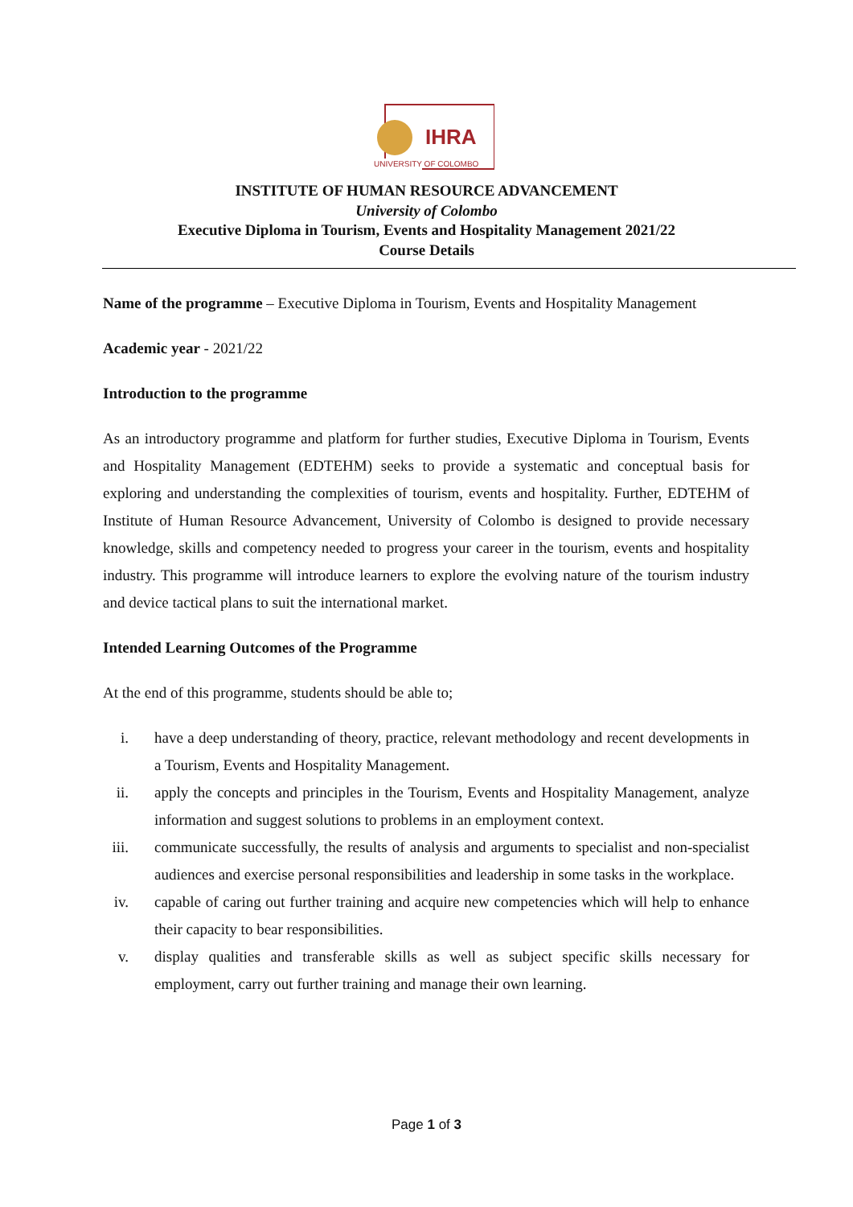IHRA
UNIVERSITY OF COLOMBO
INSTITUTE OF HUMAN RESOURCE ADVANCEMENT
University of Colombo
Executive Diploma in Tourism, Events and Hospitality Management 2021/22
Course Details
Name of the programme – Executive Diploma in Tourism, Events and Hospitality Management
Academic year - 2021/22
Introduction to the programme
As an introductory programme and platform for further studies, Executive Diploma in Tourism, Events and Hospitality Management (EDTEHM) seeks to provide a systematic and conceptual basis for exploring and understanding the complexities of tourism, events and hospitality. Further, EDTEHM of Institute of Human Resource Advancement, University of Colombo is designed to provide necessary knowledge, skills and competency needed to progress your career in the tourism, events and hospitality industry. This programme will introduce learners to explore the evolving nature of the tourism industry and device tactical plans to suit the international market.
Intended Learning Outcomes of the Programme
At the end of this programme, students should be able to;
i. have a deep understanding of theory, practice, relevant methodology and recent developments in a Tourism, Events and Hospitality Management.
ii. apply the concepts and principles in the Tourism, Events and Hospitality Management, analyze information and suggest solutions to problems in an employment context.
iii. communicate successfully, the results of analysis and arguments to specialist and non-specialist audiences and exercise personal responsibilities and leadership in some tasks in the workplace.
iv. capable of caring out further training and acquire new competencies which will help to enhance their capacity to bear responsibilities.
v. display qualities and transferable skills as well as subject specific skills necessary for employment, carry out further training and manage their own learning.
Page 1 of 3